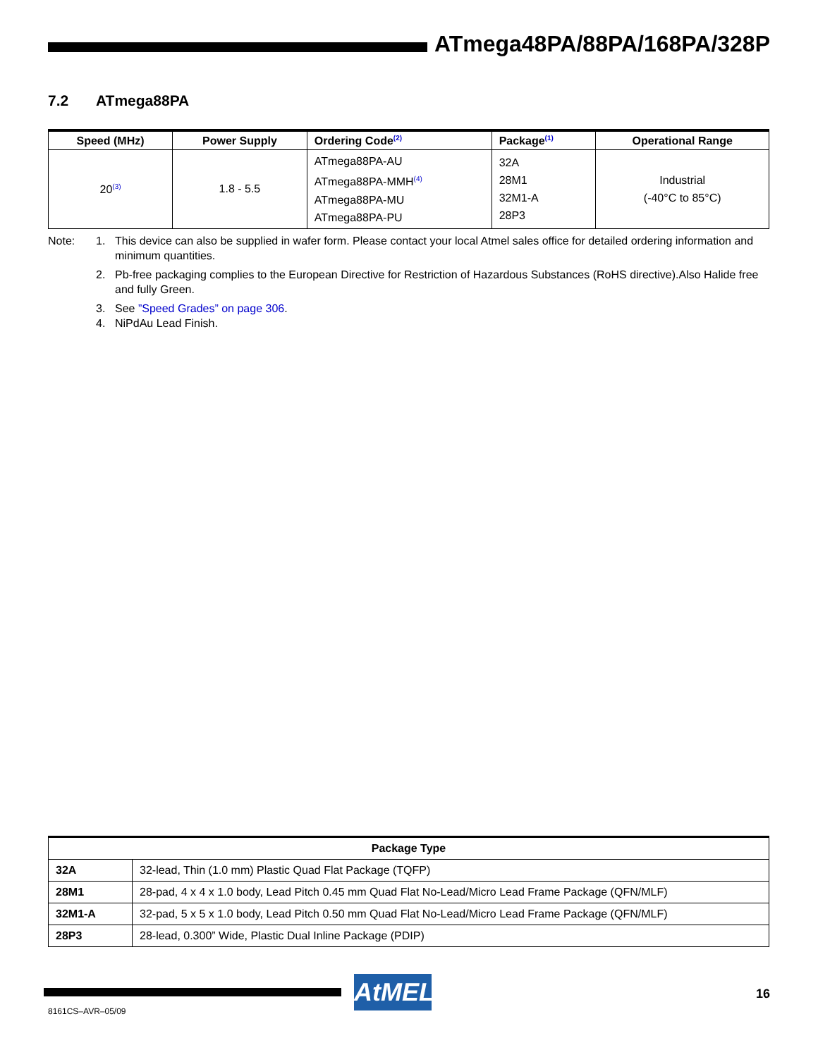ATmega48PA/88PA/168PA/328P
7.2 ATmega88PA
| Speed (MHz) | Power Supply | Ordering Code<sup>(2)</sup> | Package<sup>(1)</sup> | Operational Range |
| --- | --- | --- | --- | --- |
| 20<sup>(3)</sup> | 1.8 - 5.5 | ATmega88PA-AU ATmega88PA-MMH<sup>(4)</sup> ATmega88PA-MU ATmega88PA-PU | 32A 28M1 32M1-A 28P3 | Industrial (-40°C to 85°C) |
Note: 1. This device can also be supplied in wafer form. Please contact your local Atmel sales office for detailed ordering information and minimum quantities.
2. Pb-free packaging complies to the European Directive for Restriction of Hazardous Substances (RoHS directive).Also Halide free and fully Green.
3. See ”Speed Grades” on page 306.
4. NiPdAu Lead Finish.
| Package Type | |
| --- | --- |
| 32A | 32-lead, Thin (1.0 mm) Plastic Quad Flat Package (TQFP) |
| 28M1 | 28-pad, 4 x 4 x 1.0 body, Lead Pitch 0.45 mm Quad Flat No-Lead/Micro Lead Frame Package (QFN/MLF) |
| 32M1-A | 32-pad, 5 x 5 x 1.0 body, Lead Pitch 0.50 mm Quad Flat No-Lead/Micro Lead Frame Package (QFN/MLF) |
| 28P3 | 28-lead, 0.300” Wide, Plastic Dual Inline Package (PDIP) |
AtMEL 16
8161CS–AVR–05/09